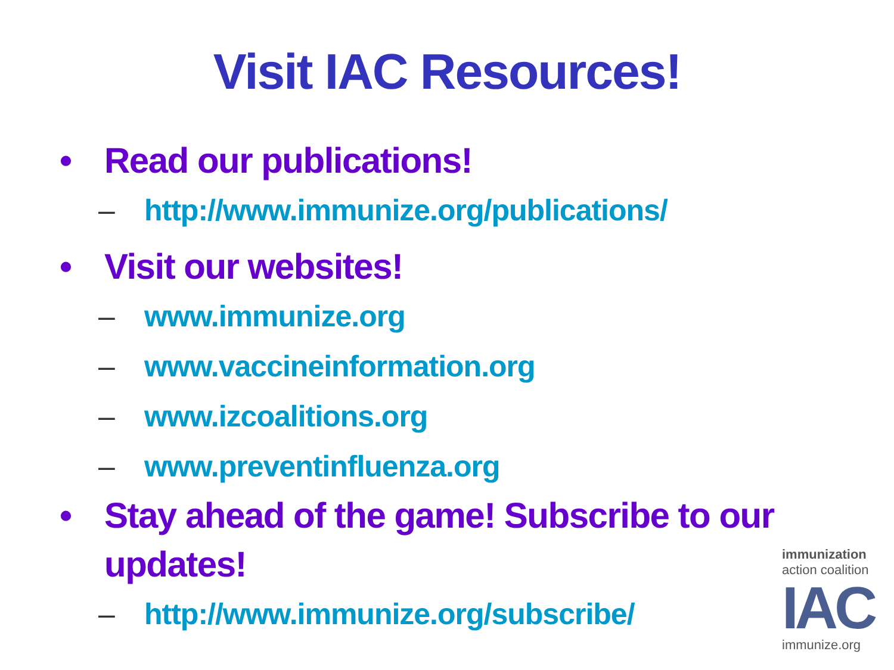Visit IAC Resources!
• Read our publications!
– http://www.immunize.org/publications/
• Visit our websites!
– www.immunize.org
– www.vaccineinformation.org
– www.izcoalitions.org
– www.preventinfluenza.org
• Stay ahead of the game! Subscribe to our updates!
– http://www.immunize.org/subscribe/
immunization
action coalition
IAC
immunize.org